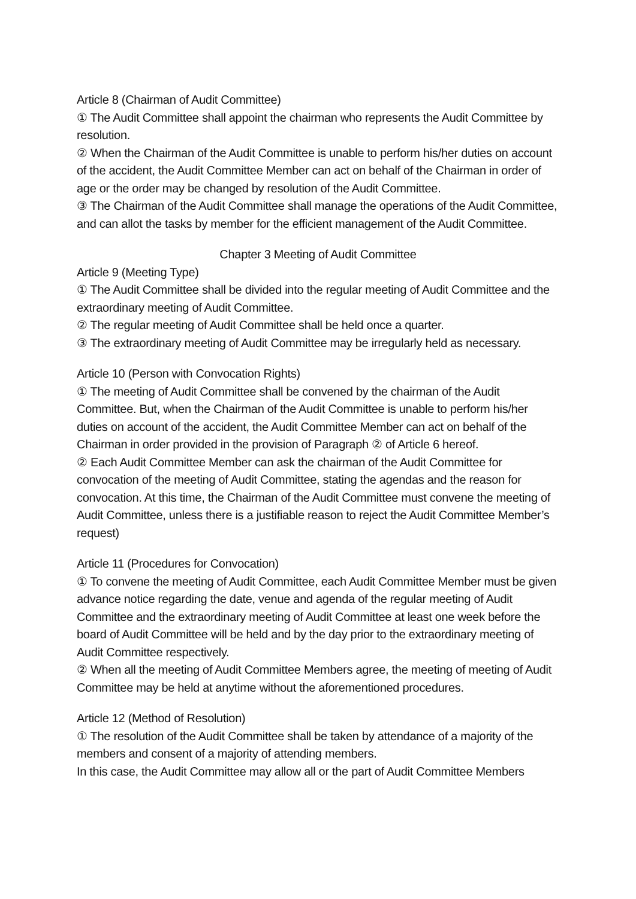Article 8 (Chairman of Audit Committee)
① The Audit Committee shall appoint the chairman who represents the Audit Committee by resolution.
② When the Chairman of the Audit Committee is unable to perform his/her duties on account of the accident, the Audit Committee Member can act on behalf of the Chairman in order of age or the order may be changed by resolution of the Audit Committee.
③ The Chairman of the Audit Committee shall manage the operations of the Audit Committee, and can allot the tasks by member for the efficient management of the Audit Committee.
Chapter 3 Meeting of Audit Committee
Article 9 (Meeting Type)
① The Audit Committee shall be divided into the regular meeting of Audit Committee and the extraordinary meeting of Audit Committee.
② The regular meeting of Audit Committee shall be held once a quarter.
③ The extraordinary meeting of Audit Committee may be irregularly held as necessary.
Article 10 (Person with Convocation Rights)
① The meeting of Audit Committee shall be convened by the chairman of the Audit Committee. But, when the Chairman of the Audit Committee is unable to perform his/her duties on account of the accident, the Audit Committee Member can act on behalf of the Chairman in order provided in the provision of Paragraph ② of Article 6 hereof.
② Each Audit Committee Member can ask the chairman of the Audit Committee for convocation of the meeting of Audit Committee, stating the agendas and the reason for convocation. At this time, the Chairman of the Audit Committee must convene the meeting of Audit Committee, unless there is a justifiable reason to reject the Audit Committee Member’s request)
Article 11 (Procedures for Convocation)
① To convene the meeting of Audit Committee, each Audit Committee Member must be given advance notice regarding the date, venue and agenda of the regular meeting of Audit Committee and the extraordinary meeting of Audit Committee at least one week before the board of Audit Committee will be held and by the day prior to the extraordinary meeting of Audit Committee respectively.
② When all the meeting of Audit Committee Members agree, the meeting of meeting of Audit Committee may be held at anytime without the aforementioned procedures.
Article 12 (Method of Resolution)
① The resolution of the Audit Committee shall be taken by attendance of a majority of the members and consent of a majority of attending members.
In this case, the Audit Committee may allow all or the part of Audit Committee Members